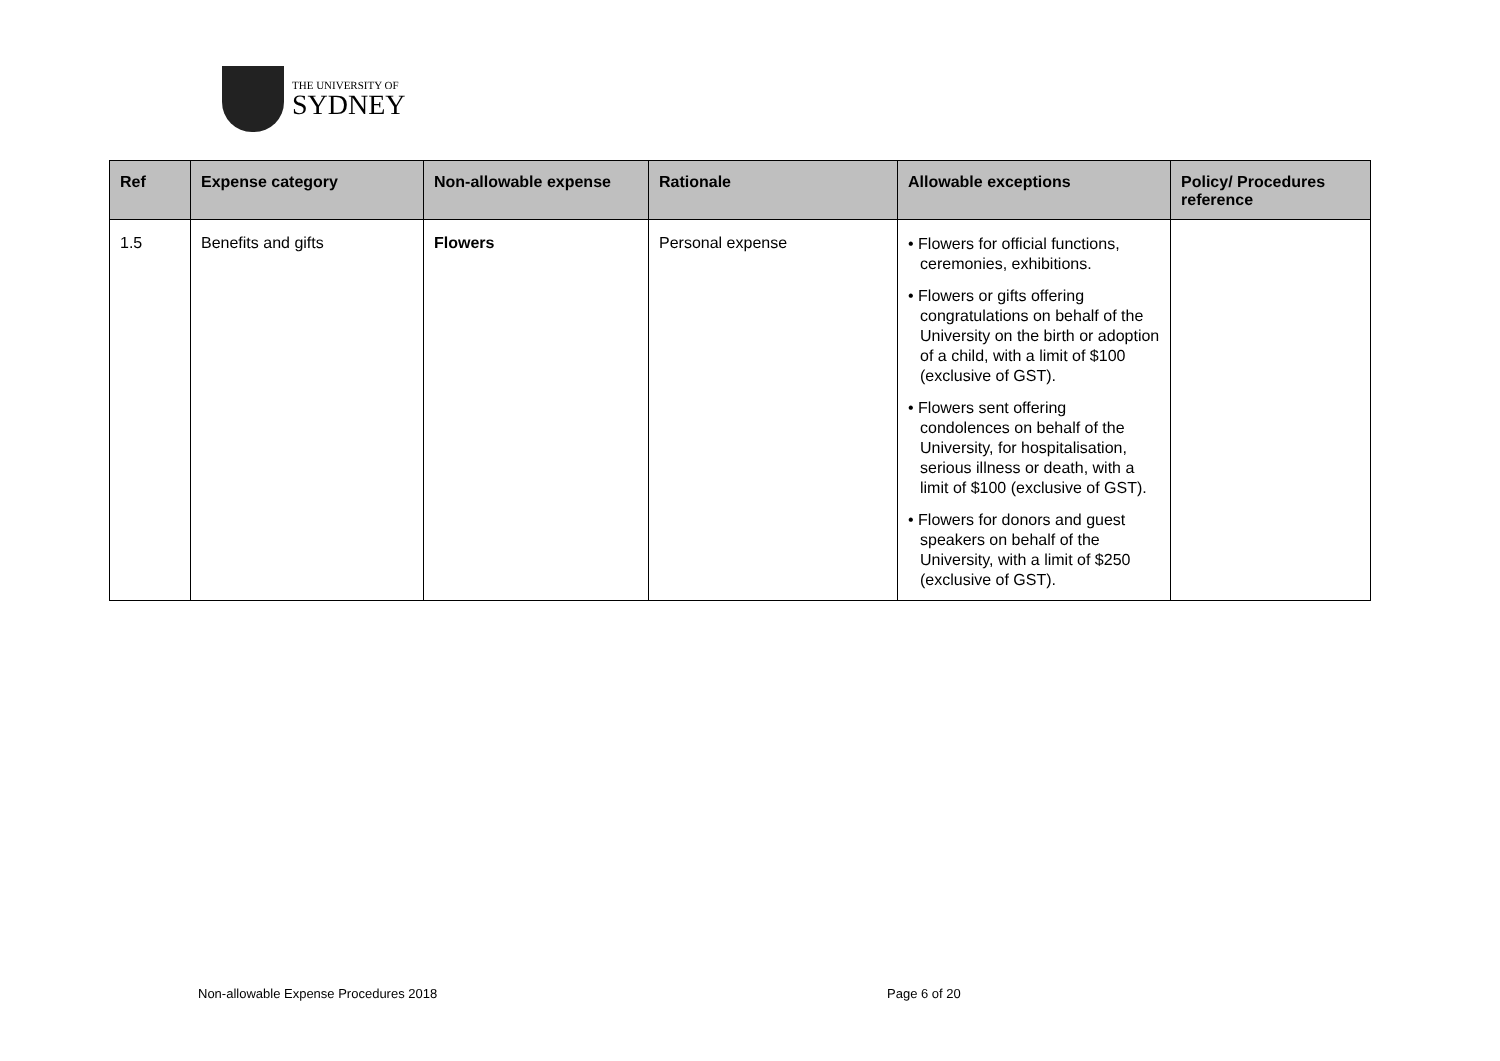THE UNIVERSITY OF
SYDNEY
| Ref | Expense category | Non-allowable expense | Rationale | Allowable exceptions | Policy/ Procedures reference |
| --- | --- | --- | --- | --- | --- |
| 1.5 | Benefits and gifts | Flowers | Personal expense | • Flowers for official functions, ceremonies, exhibitions. • Flowers or gifts offering congratulations on behalf of the University on the birth or adoption of a child, with a limit of $100 (exclusive of GST). • Flowers sent offering condolences on behalf of the University, for hospitalisation, serious illness or death, with a limit of $100 (exclusive of GST). • Flowers for donors and guest speakers on behalf of the University, with a limit of $250 (exclusive of GST). | |
Non-allowable Expense Procedures 2018
Page 6 of 20